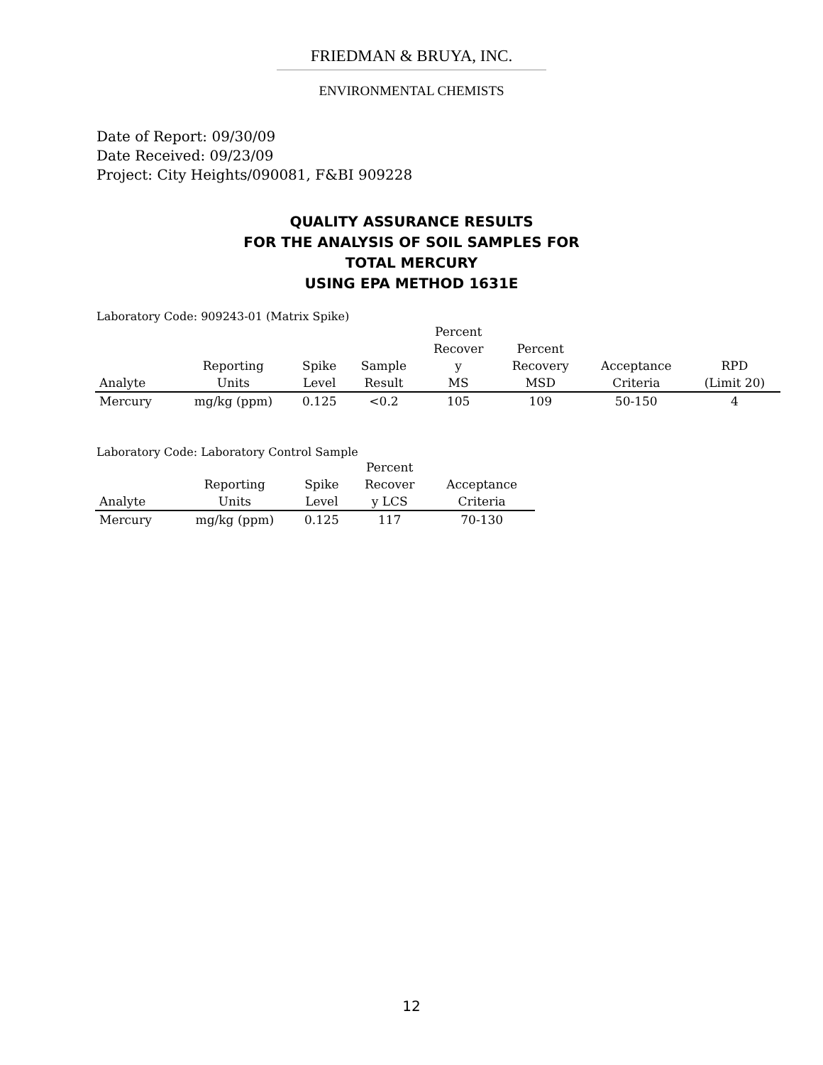FRIEDMAN & BRUYA, INC.
ENVIRONMENTAL CHEMISTS
Date of Report: 09/30/09
Date Received: 09/23/09
Project: City Heights/090081, F&BI 909228
QUALITY ASSURANCE RESULTS
FOR THE ANALYSIS OF SOIL SAMPLES FOR
TOTAL MERCURY
USING EPA METHOD 1631E
Laboratory Code: 909243-01 (Matrix Spike)
| Analyte | Reporting Units | Spike Level | Sample Result | Percent Recover y MS | Percent Recovery MSD | Acceptance Criteria | RPD (Limit 20) |
| --- | --- | --- | --- | --- | --- | --- | --- |
| Mercury | mg/kg (ppm) | 0.125 | <0.2 | 105 | 109 | 50-150 | 4 |
Laboratory Code: Laboratory Control Sample
| Analyte | Reporting Units | Spike Level | Percent Recover y LCS | Acceptance Criteria |
| --- | --- | --- | --- | --- |
| Mercury | mg/kg (ppm) | 0.125 | 117 | 70-130 |
12